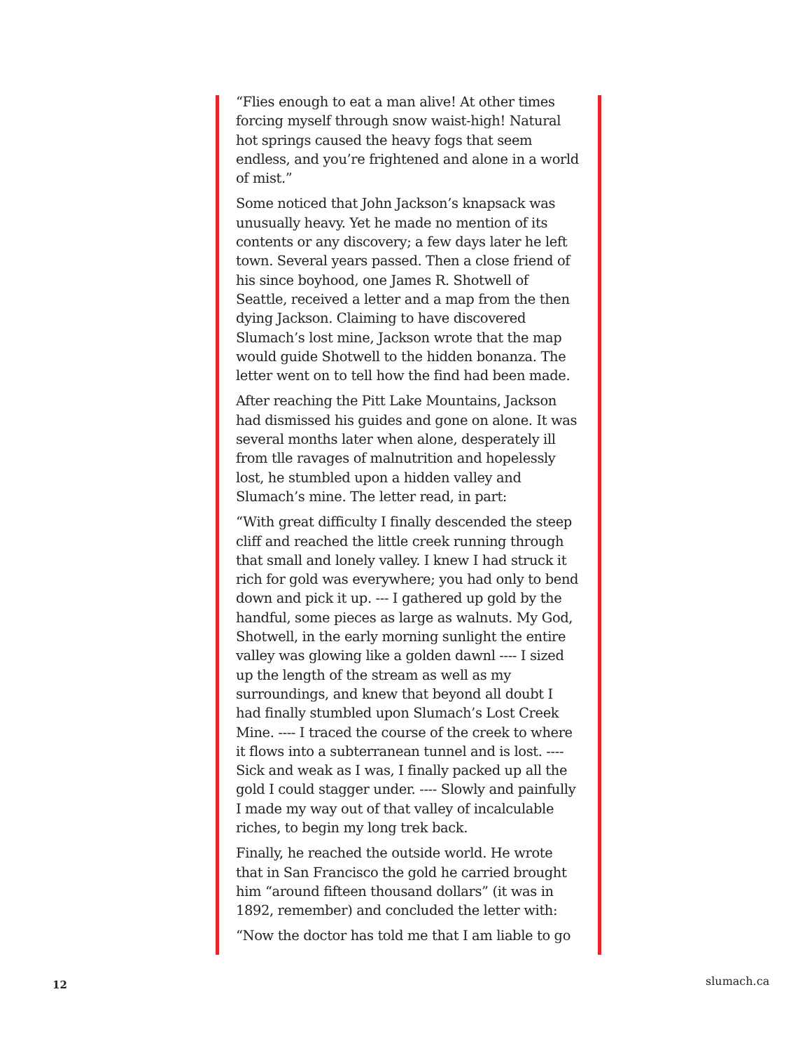“Flies enough to eat a man alive! At other times forcing myself through snow waist-high! Natural hot springs caused the heavy fogs that seem endless, and you’re frightened and alone in a world of mist.”
Some noticed that John Jackson’s knapsack was unusually heavy. Yet he made no mention of its contents or any discovery; a few days later he left town. Several years passed. Then a close friend of his since boyhood, one James R. Shotwell of Seattle, received a letter and a map from the then dying Jackson. Claiming to have discovered Slumach’s lost mine, Jackson wrote that the map would guide Shotwell to the hidden bonanza. The letter went on to tell how the find had been made.
After reaching the Pitt Lake Mountains, Jackson had dismissed his guides and gone on alone. It was several months later when alone, desperately ill from tlle ravages of malnutrition and hopelessly lost, he stumbled upon a hidden valley and Slumach’s mine. The letter read, in part:
“With great difficulty I finally descended the steep cliff and reached the little creek running through that small and lonely valley. I knew I had struck it rich for gold was everywhere; you had only to bend down and pick it up. --- I gathered up gold by the handful, some pieces as large as walnuts. My God, Shotwell, in the early morning sunlight the entire valley was glowing like a golden dawnl ---- I sized up the length of the stream as well as my surroundings, and knew that beyond all doubt I had finally stumbled upon Slumach’s Lost Creek Mine. ---- I traced the course of the creek to where it flows into a subterranean tunnel and is lost. ---- Sick and weak as I was, I finally packed up all the gold I could stagger under. ---- Slowly and painfully I made my way out of that valley of incalculable riches, to begin my long trek back.
Finally, he reached the outside world. He wrote that in San Francisco the gold he carried brought him “around fifteen thousand dollars” (it was in 1892, remember) and concluded the letter with:
“Now the doctor has told me that I am liable to go
12 slumach.ca